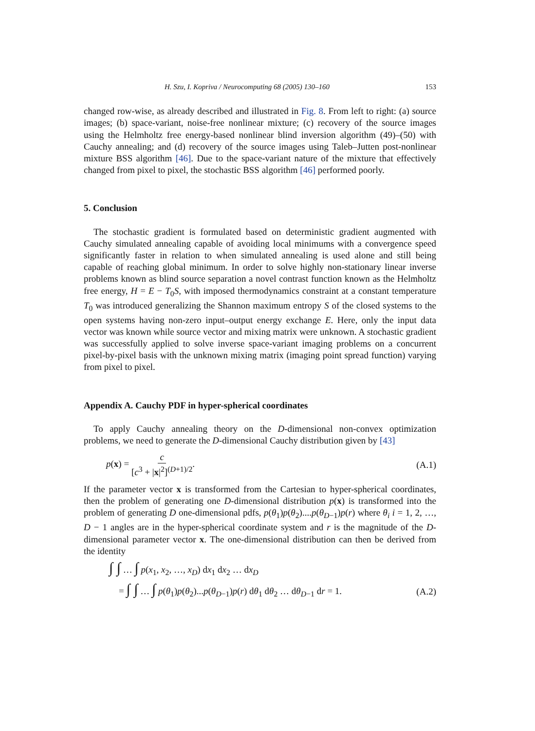H. Szu, I. Kopriva / Neurocomputing 68 (2005) 130–160 153
changed row-wise, as already described and illustrated in Fig. 8. From left to right: (a) source images; (b) space-variant, noise-free nonlinear mixture; (c) recovery of the source images using the Helmholtz free energy-based nonlinear blind inversion algorithm (49)–(50) with Cauchy annealing; and (d) recovery of the source images using Taleb–Jutten post-nonlinear mixture BSS algorithm [46]. Due to the space-variant nature of the mixture that effectively changed from pixel to pixel, the stochastic BSS algorithm [46] performed poorly.
5. Conclusion
The stochastic gradient is formulated based on deterministic gradient augmented with Cauchy simulated annealing capable of avoiding local minimums with a convergence speed significantly faster in relation to when simulated annealing is used alone and still being capable of reaching global minimum. In order to solve highly non-stationary linear inverse problems known as blind source separation a novel contrast function known as the Helmholtz free energy, H = E − T<sub>0</sub>S, with imposed thermodynamics constraint at a constant temperature T<sub>0</sub> was introduced generalizing the Shannon maximum entropy S of the closed systems to the open systems having non-zero input–output energy exchange E. Here, only the input data vector was known while source vector and mixing matrix were unknown. A stochastic gradient was successfully applied to solve inverse space-variant imaging problems on a concurrent pixel-by-pixel basis with the unknown mixing matrix (imaging point spread function) varying from pixel to pixel.
Appendix A. Cauchy PDF in hyper-spherical coordinates
To apply Cauchy annealing theory on the D-dimensional non-convex optimization problems, we need to generate the D-dimensional Cauchy distribution given by [43]
p(x) = c [c<sup>3</sup> + |x|<sup>2</sup>]<sup>(D+1)/2</sup>. (A.1)
If the parameter vector x is transformed from the Cartesian to hyper-spherical coordinates, then the problem of generating one D-dimensional distribution p(x) is transformed into the problem of generating D one-dimensional pdfs, p(θ<sub>1</sub>)p(θ<sub>2</sub>)....p(θ<sub>D−1</sub>)p(r) where θ<sub>i</sub> i = 1, 2, …, D − 1 angles are in the hyper-spherical coordinate system and r is the magnitude of the D-dimensional parameter vector x. The one-dimensional distribution can then be derived from the identity
∫ ∫ … ∫ p(x<sub>1</sub>, x<sub>2</sub>, …, x<sub>D</sub>) dx<sub>1</sub> dx<sub>2</sub> … dx<sub>D</sub>
= ∫ ∫ … ∫ p(θ<sub>1</sub>)p(θ<sub>2</sub>)...p(θ<sub>D−1</sub>)p(r) dθ<sub>1</sub> dθ<sub>2</sub> … dθ<sub>D−1</sub> dr = 1. (A.2)